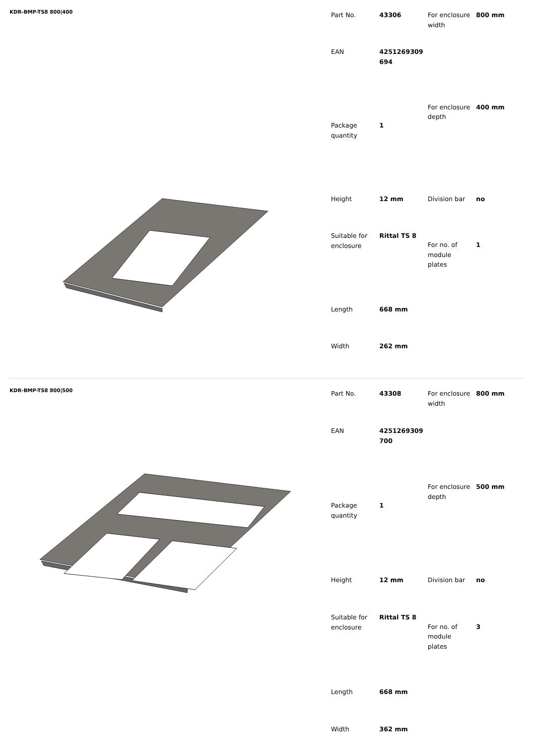KDR-BMP-TS8 800|400
| Part No. | 43306 |
| EAN | 4251269309 694 |
| Package quantity | 1 |
| Height | 12 mm |
| Suitable for enclosure | Rittal TS 8 |
| Length | 668 mm |
| Width | 262 mm |
| For enclosure width | 800 mm |
| For enclosure depth | 400 mm |
| Division bar | no |
| For no. of module plates | 1 |
KDR-BMP-TS8 800|500
| Part No. | 43308 |
| EAN | 4251269309 700 |
| Package quantity | 1 |
| Height | 12 mm |
| Suitable for enclosure | Rittal TS 8 |
| Length | 668 mm |
| Width | 362 mm |
| For enclosure width | 800 mm |
| For enclosure depth | 500 mm |
| Division bar | no |
| For no. of module plates | 3 |